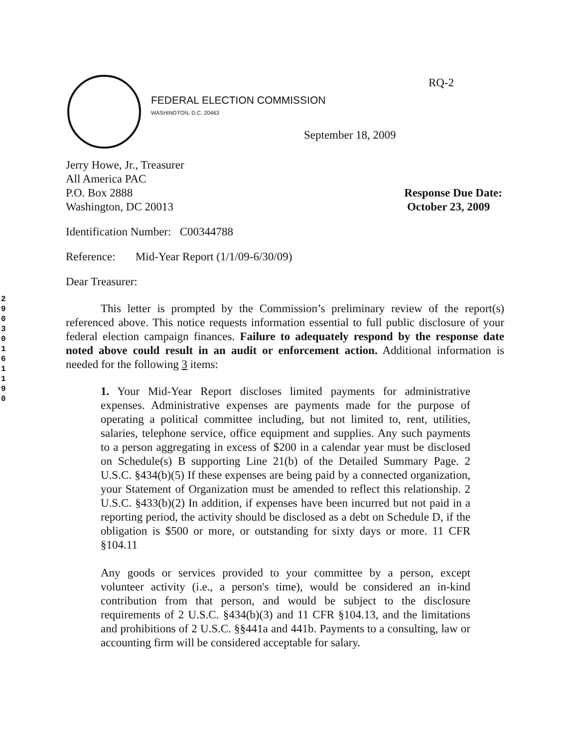2 9 0 3 0 1 6 1 1 9 0
RQ-2
FEDERAL ELECTION COMMISSION
WASHINGTON, D.C. 20463
September 18, 2009
Jerry Howe, Jr., Treasurer
All America PAC
P.O. Box 2888
Washington, DC 20013
Response Due Date:
October 23, 2009
Identification Number: C00344788
Reference: Mid-Year Report (1/1/09-6/30/09)
Dear Treasurer:
This letter is prompted by the Commission’s preliminary review of the report(s) referenced above. This notice requests information essential to full public disclosure of your federal election campaign finances. Failure to adequately respond by the response date noted above could result in an audit or enforcement action. Additional information is needed for the following 3 items:
1. Your Mid-Year Report discloses limited payments for administrative expenses. Administrative expenses are payments made for the purpose of operating a political committee including, but not limited to, rent, utilities, salaries, telephone service, office equipment and supplies. Any such payments to a person aggregating in excess of $200 in a calendar year must be disclosed on Schedule(s) B supporting Line 21(b) of the Detailed Summary Page. 2 U.S.C. §434(b)(5) If these expenses are being paid by a connected organization, your Statement of Organization must be amended to reflect this relationship. 2 U.S.C. §433(b)(2) In addition, if expenses have been incurred but not paid in a reporting period, the activity should be disclosed as a debt on Schedule D, if the obligation is $500 or more, or outstanding for sixty days or more. 11 CFR §104.11
Any goods or services provided to your committee by a person, except volunteer activity (i.e., a person's time), would be considered an in-kind contribution from that person, and would be subject to the disclosure requirements of 2 U.S.C. §434(b)(3) and 11 CFR §104.13, and the limitations and prohibitions of 2 U.S.C. §§441a and 441b. Payments to a consulting, law or accounting firm will be considered acceptable for salary.